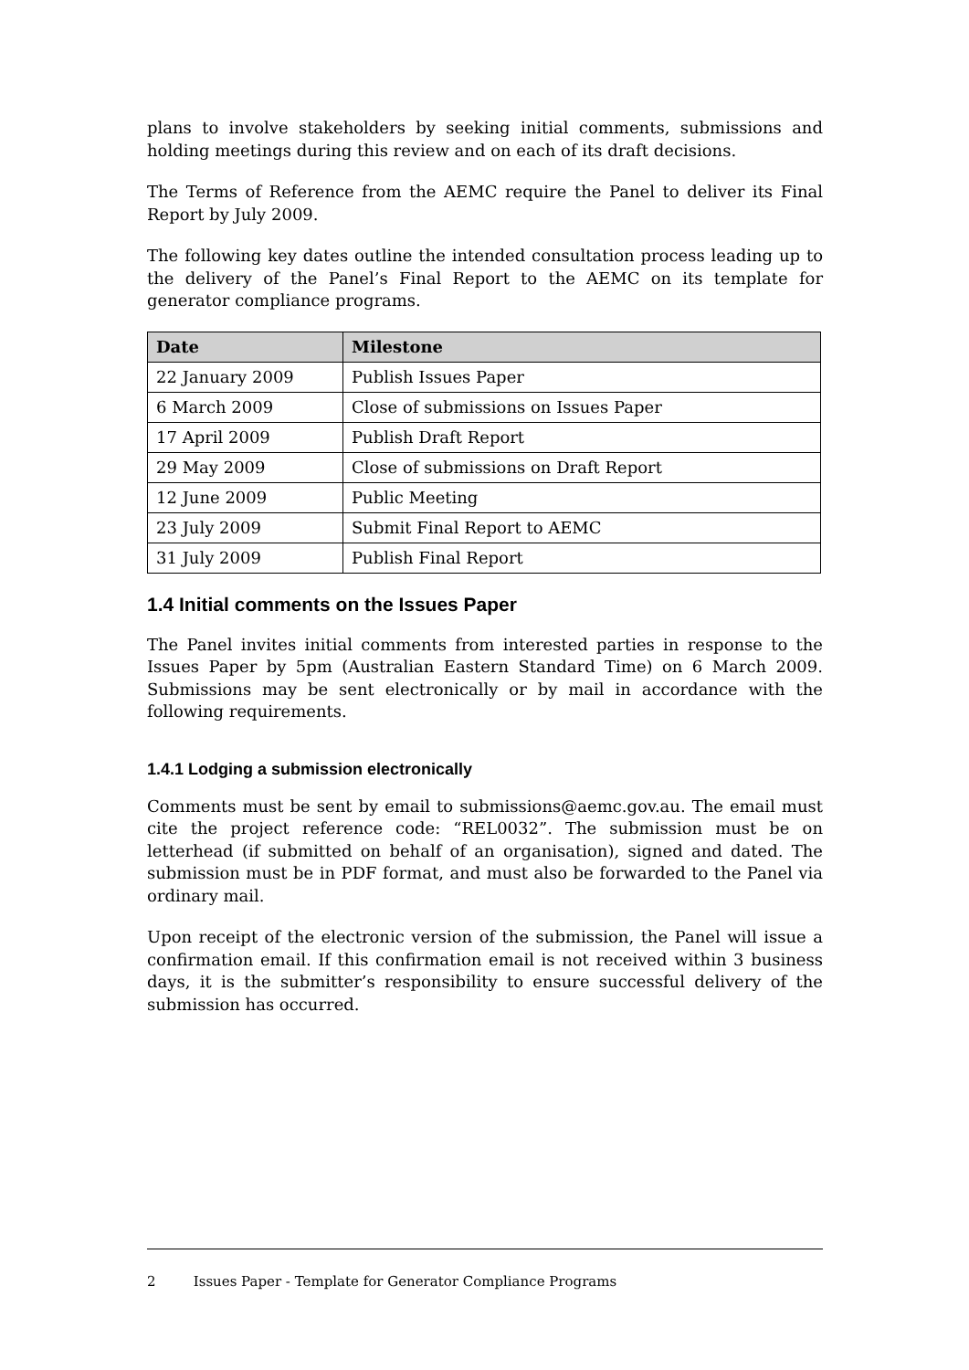plans to involve stakeholders by seeking initial comments, submissions and holding meetings during this review and on each of its draft decisions.
The Terms of Reference from the AEMC require the Panel to deliver its Final Report by July 2009.
The following key dates outline the intended consultation process leading up to the delivery of the Panel’s Final Report to the AEMC on its template for generator compliance programs.
| Date | Milestone |
| --- | --- |
| 22 January 2009 | Publish Issues Paper |
| 6 March 2009 | Close of submissions on Issues Paper |
| 17 April 2009 | Publish Draft Report |
| 29 May 2009 | Close of submissions on Draft Report |
| 12 June 2009 | Public Meeting |
| 23 July 2009 | Submit Final Report to AEMC |
| 31 July 2009 | Publish Final Report |
1.4 Initial comments on the Issues Paper
The Panel invites initial comments from interested parties in response to the Issues Paper by 5pm (Australian Eastern Standard Time) on 6 March 2009. Submissions may be sent electronically or by mail in accordance with the following requirements.
1.4.1 Lodging a submission electronically
Comments must be sent by email to submissions@aemc.gov.au. The email must cite the project reference code: “REL0032”. The submission must be on letterhead (if submitted on behalf of an organisation), signed and dated. The submission must be in PDF format, and must also be forwarded to the Panel via ordinary mail.
Upon receipt of the electronic version of the submission, the Panel will issue a confirmation email. If this confirmation email is not received within 3 business days, it is the submitter’s responsibility to ensure successful delivery of the submission has occurred.
2 Issues Paper - Template for Generator Compliance Programs